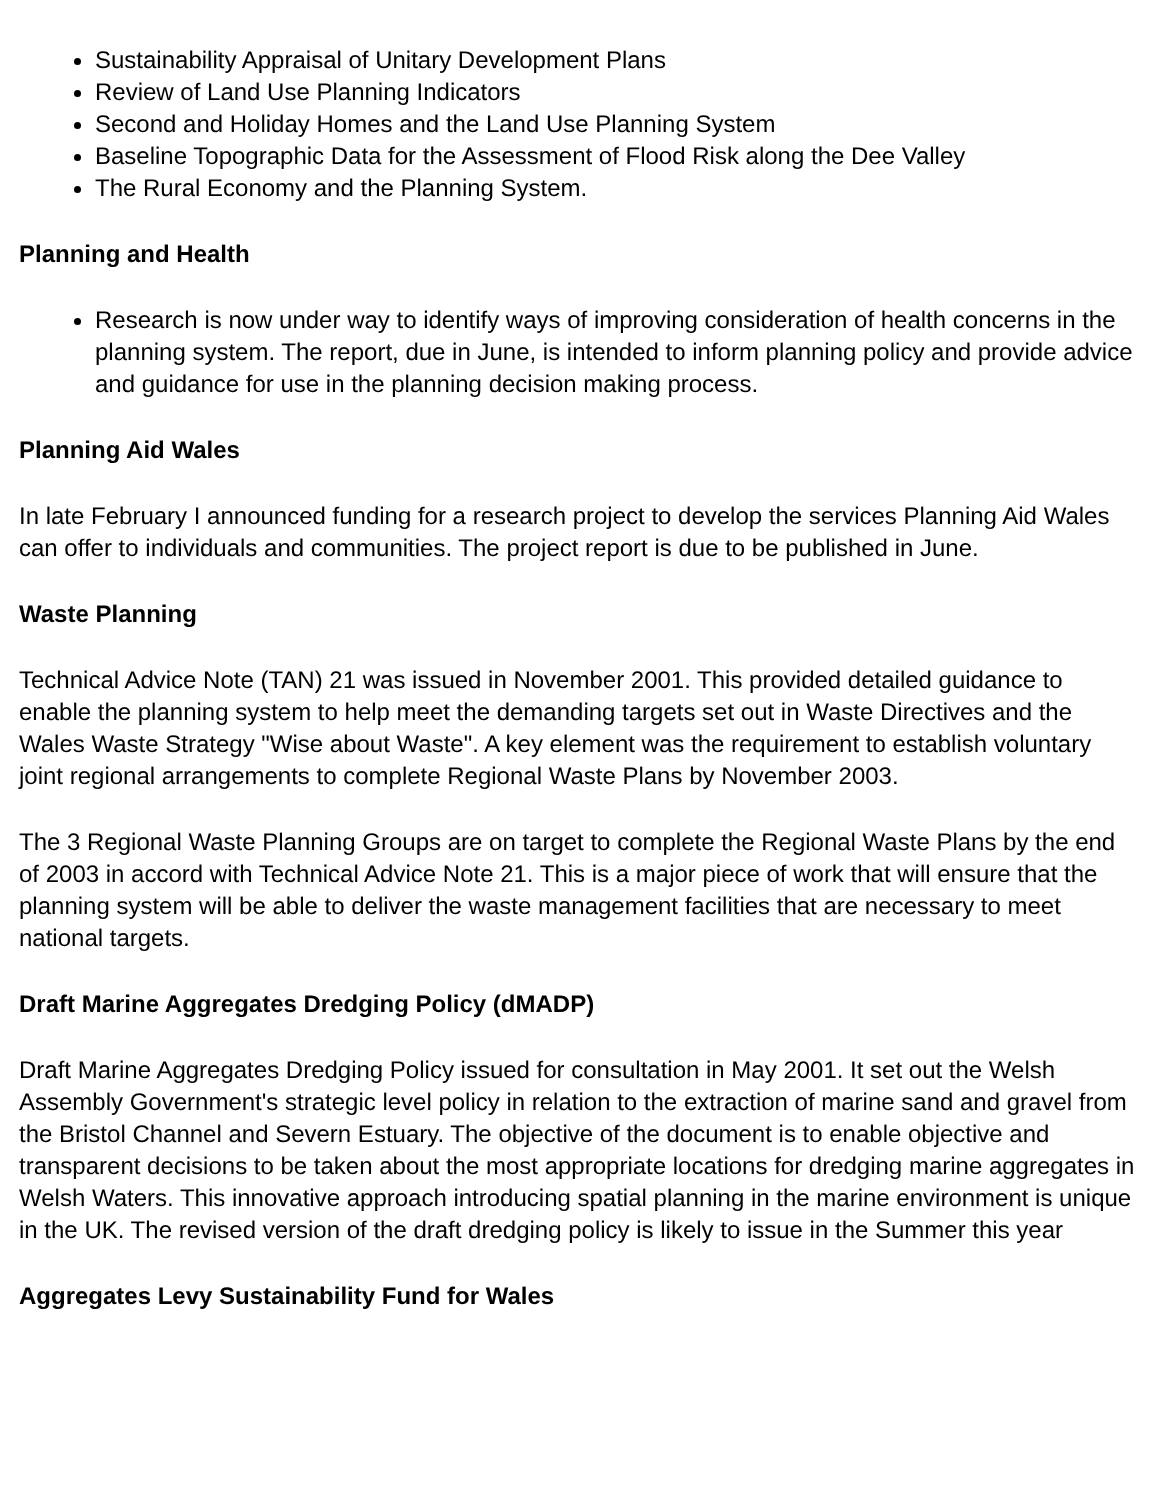Sustainability Appraisal of Unitary Development Plans
Review of Land Use Planning Indicators
Second and Holiday Homes and the Land Use Planning System
Baseline Topographic Data for the Assessment of Flood Risk along the Dee Valley
The Rural Economy and the Planning System.
Planning and Health
Research is now under way to identify ways of improving consideration of health concerns in the planning system. The report, due in June, is intended to inform planning policy and provide advice and guidance for use in the planning decision making process.
Planning Aid Wales
In late February I announced funding for a research project to develop the services Planning Aid Wales can offer to individuals and communities. The project report is due to be published in June.
Waste Planning
Technical Advice Note (TAN) 21 was issued in November 2001. This provided detailed guidance to enable the planning system to help meet the demanding targets set out in Waste Directives and the Wales Waste Strategy "Wise about Waste". A key element was the requirement to establish voluntary joint regional arrangements to complete Regional Waste Plans by November 2003.
The 3 Regional Waste Planning Groups are on target to complete the Regional Waste Plans by the end of 2003 in accord with Technical Advice Note 21. This is a major piece of work that will ensure that the planning system will be able to deliver the waste management facilities that are necessary to meet national targets.
Draft Marine Aggregates Dredging Policy (dMADP)
Draft Marine Aggregates Dredging Policy issued for consultation in May 2001. It set out the Welsh Assembly Government's strategic level policy in relation to the extraction of marine sand and gravel from the Bristol Channel and Severn Estuary. The objective of the document is to enable objective and transparent decisions to be taken about the most appropriate locations for dredging marine aggregates in Welsh Waters. This innovative approach introducing spatial planning in the marine environment is unique in the UK. The revised version of the draft dredging policy is likely to issue in the Summer this year
Aggregates Levy Sustainability Fund for Wales